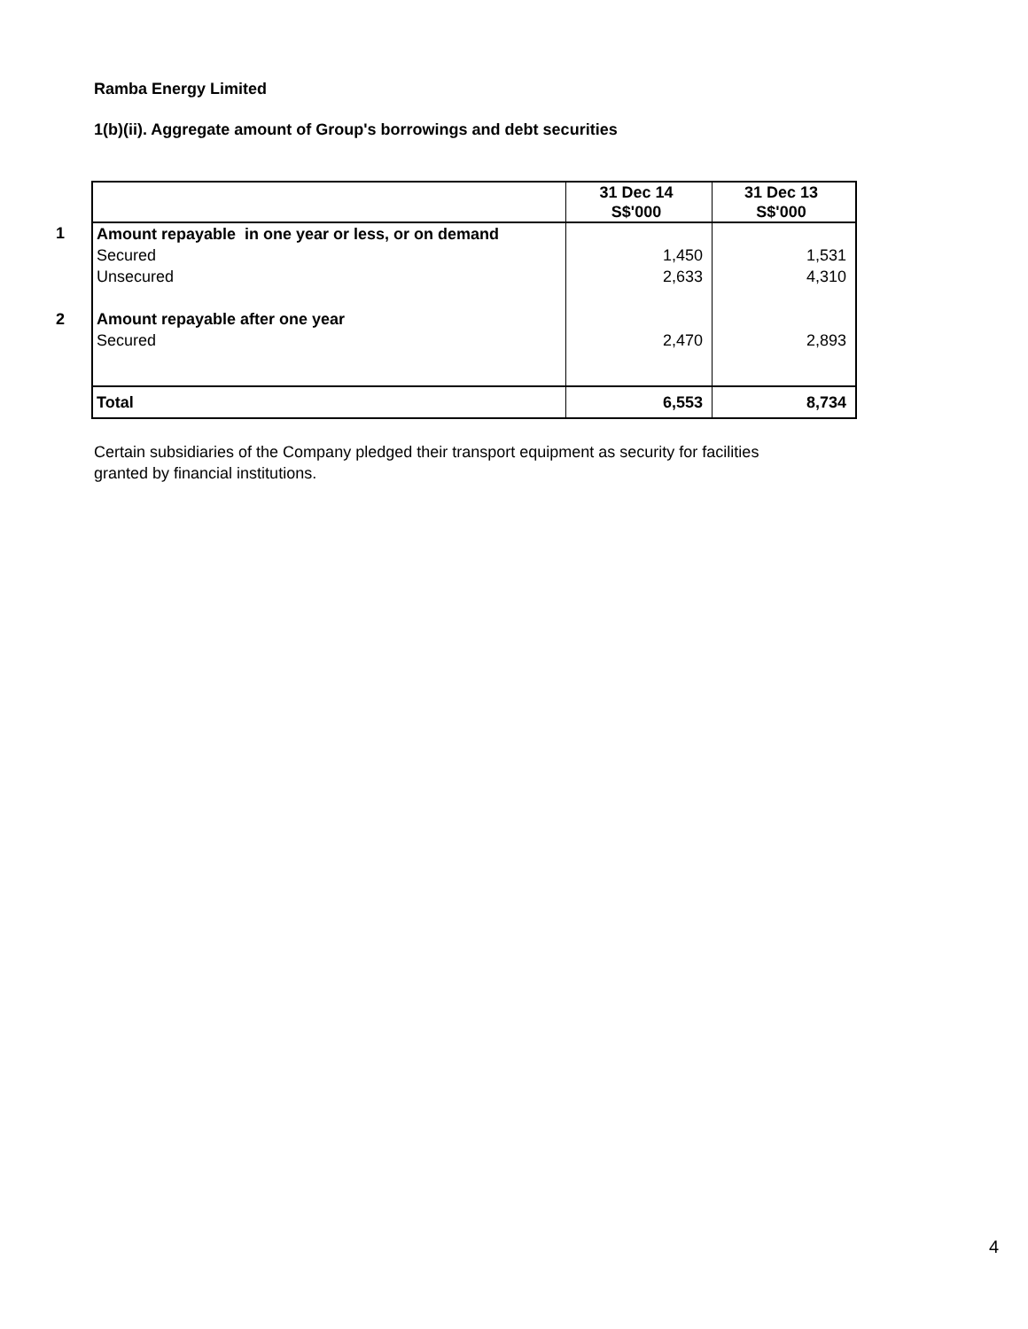Ramba Energy Limited
1(b)(ii). Aggregate amount of Group's borrowings and debt securities
| | | 31 Dec 14 S$'000 | 31 Dec 13 S$'000 |
| 1 | Amount repayable in one year or less, or on demand | | |
| | Secured | 1,450 | 1,531 |
| | Unsecured | 2,633 | 4,310 |
| 2 | Amount repayable after one year | | |
| | Secured | 2,470 | 2,893 |
| | Total | 6,553 | 8,734 |
Certain subsidiaries of the Company pledged their transport equipment as security for facilities granted by financial institutions.
4